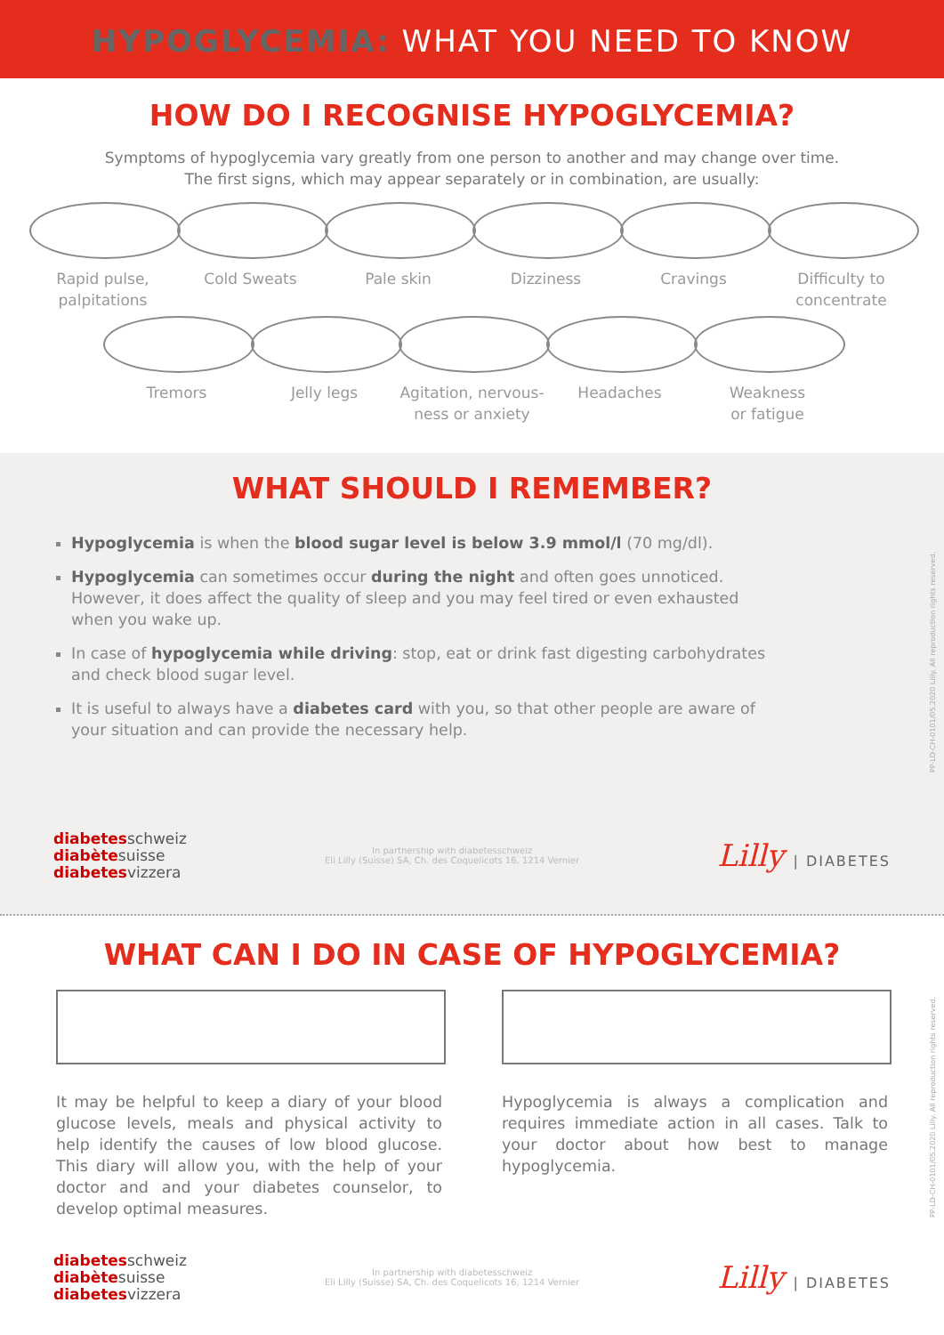HYPOGLYCEMIA: WHAT YOU NEED TO KNOW
HOW DO I RECOGNISE HYPOGLYCEMIA?
Symptoms of hypoglycemia vary greatly from one person to another and may change over time.
The first signs, which may appear separately or in combination, are usually:
Rapid pulse,
palpitations
Cold Sweats Pale skin Dizziness Cravings Difficulty to
concentrate
Tremors Jelly legs Agitation, nervous-
ness or anxiety
Headaches Weakness
or fatigue
WHAT SHOULD I REMEMBER?
Hypoglycemia is when the blood sugar level is below 3.9 mmol/l (70 mg/dl).
Hypoglycemia can sometimes occur during the night and often goes unnoticed. However, it does affect the quality of sleep and you may feel tired or even exhausted when you wake up.
In case of hypoglycemia while driving: stop, eat or drink fast digesting carbohydrates and check blood sugar level.
It is useful to always have a diabetes card with you, so that other people are aware of your situation and can provide the necessary help.
diabetesschweiz
diabètesuisse
diabetesvizzera
In partnership with diabetesschweiz
Eli Lilly (Suisse) SA, Ch. des Coquelicots 16, 1214 Vernier
Lilly | DIABETES
WHAT CAN I DO IN CASE OF HYPOGLYCEMIA?
It may be helpful to keep a diary of your blood glucose levels, meals and physical activity to help identify the causes of low blood glucose. This diary will allow you, with the help of your doctor and and your diabetes counselor, to develop optimal measures.
Hypoglycemia is always a complication and requires immediate action in all cases. Talk to your doctor about how best to manage hypoglycemia.
diabetesschweiz
diabètesuisse
diabetesvizzera
In partnership with diabetesschweiz
Eli Lilly (Suisse) SA, Ch. des Coquelicots 16, 1214 Vernier
Lilly | DIABETES
PP-LD-CH-0101/05.2020 Lilly. All reproduction rights reserved.
PP-LD-CH-0101/05.2020 Lilly. All reproduction rights reserved.